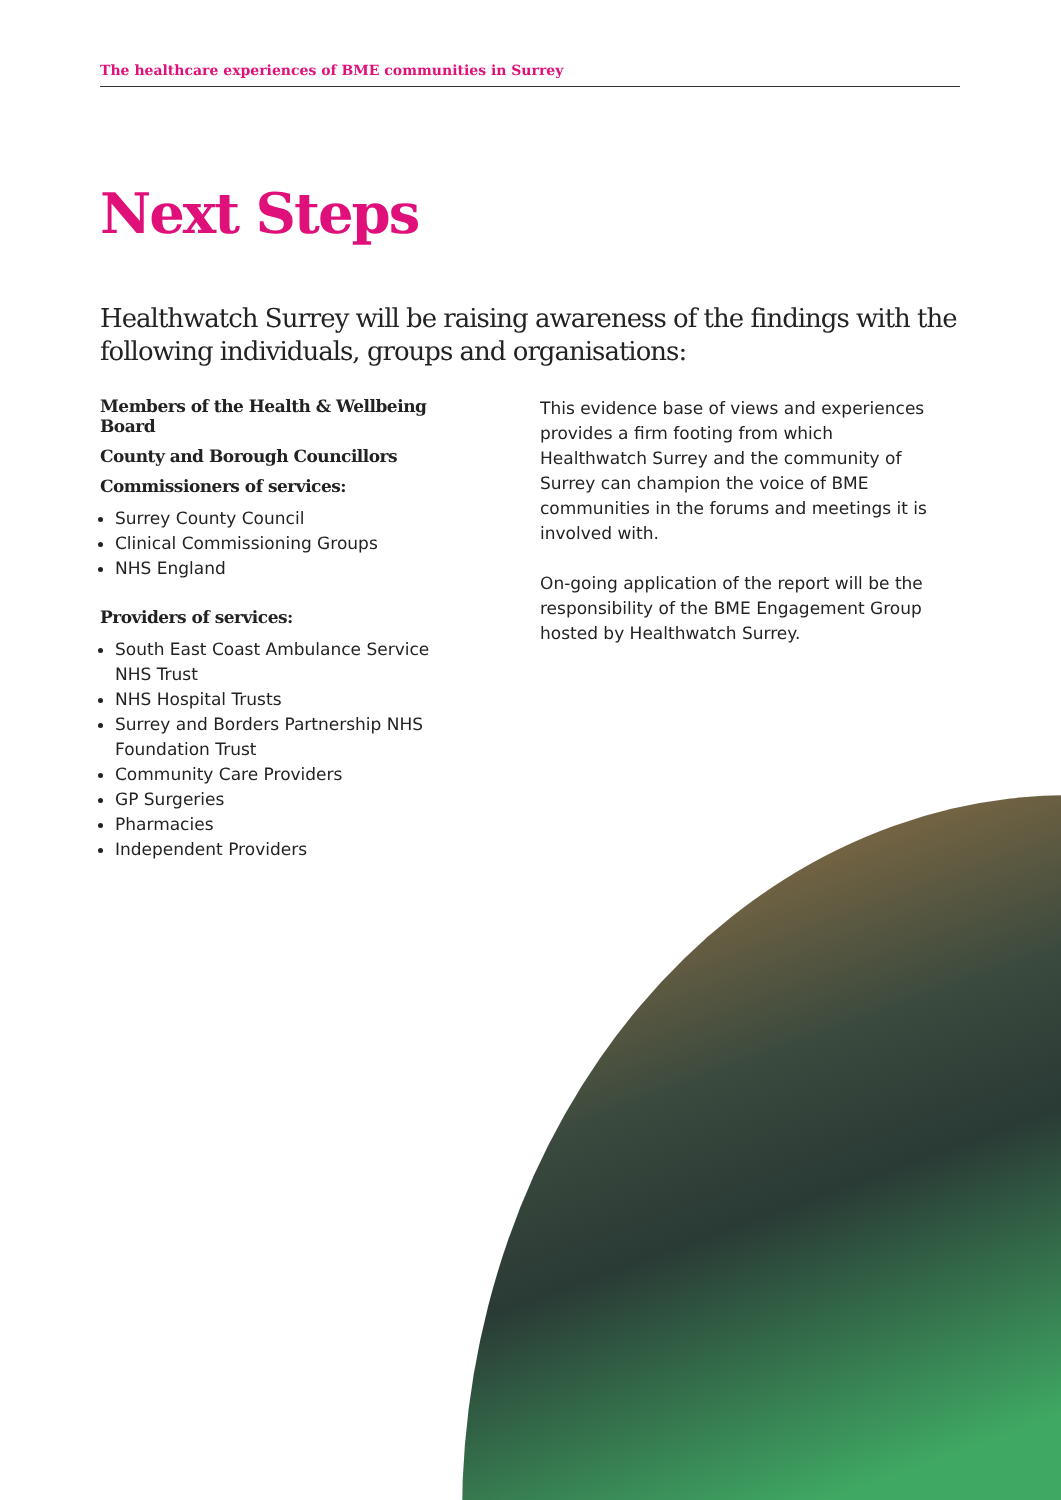The healthcare experiences of BME communities in Surrey
Next Steps
Healthwatch Surrey will be raising awareness of the findings with the following individuals, groups and organisations:
Members of the Health & Wellbeing Board
County and Borough Councillors
Commissioners of services:
Surrey County Council
Clinical Commissioning Groups
NHS England
Providers of services:
South East Coast Ambulance Service NHS Trust
NHS Hospital Trusts
Surrey and Borders Partnership NHS Foundation Trust
Community Care Providers
GP Surgeries
Pharmacies
Independent Providers
This evidence base of views and experiences provides a firm footing from which Healthwatch Surrey and the community of Surrey can champion the voice of BME communities in the forums and meetings it is involved with.
On-going application of the report will be the responsibility of the BME Engagement Group hosted by Healthwatch Surrey.